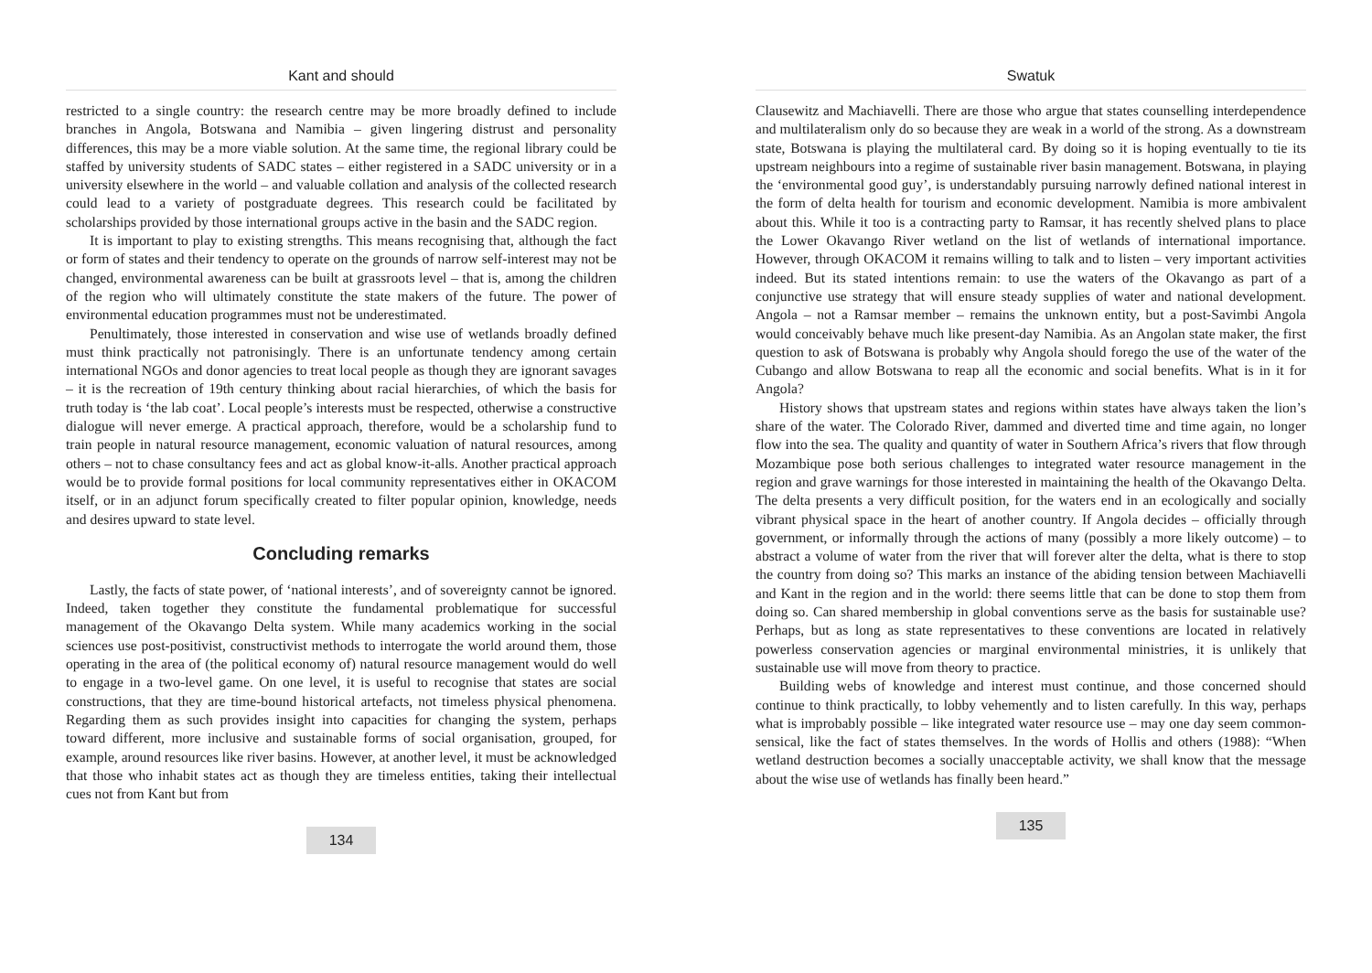Kant and should
restricted to a single country: the research centre may be more broadly defined to include branches in Angola, Botswana and Namibia – given lingering distrust and personality differences, this may be a more viable solution. At the same time, the regional library could be staffed by university students of SADC states – either registered in a SADC university or in a university elsewhere in the world – and valuable collation and analysis of the collected research could lead to a variety of postgraduate degrees. This research could be facilitated by scholarships provided by those international groups active in the basin and the SADC region.
It is important to play to existing strengths. This means recognising that, although the fact or form of states and their tendency to operate on the grounds of narrow self-interest may not be changed, environmental awareness can be built at grassroots level – that is, among the children of the region who will ultimately constitute the state makers of the future. The power of environmental education programmes must not be underestimated.
Penultimately, those interested in conservation and wise use of wetlands broadly defined must think practically not patronisingly. There is an unfortunate tendency among certain international NGOs and donor agencies to treat local people as though they are ignorant savages – it is the recreation of 19th century thinking about racial hierarchies, of which the basis for truth today is ‘the lab coat’. Local people’s interests must be respected, otherwise a constructive dialogue will never emerge. A practical approach, therefore, would be a scholarship fund to train people in natural resource management, economic valuation of natural resources, among others – not to chase consultancy fees and act as global know-it-alls. Another practical approach would be to provide formal positions for local community representatives either in OKACOM itself, or in an adjunct forum specifically created to filter popular opinion, knowledge, needs and desires upward to state level.
Concluding remarks
Lastly, the facts of state power, of ‘national interests’, and of sovereignty cannot be ignored. Indeed, taken together they constitute the fundamental problematique for successful management of the Okavango Delta system. While many academics working in the social sciences use post-positivist, constructivist methods to interrogate the world around them, those operating in the area of (the political economy of) natural resource management would do well to engage in a two-level game. On one level, it is useful to recognise that states are social constructions, that they are time-bound historical artefacts, not timeless physical phenomena. Regarding them as such provides insight into capacities for changing the system, perhaps toward different, more inclusive and sustainable forms of social organisation, grouped, for example, around resources like river basins. However, at another level, it must be acknowledged that those who inhabit states act as though they are timeless entities, taking their intellectual cues not from Kant but from
134
Swatuk
Clausewitz and Machiavelli. There are those who argue that states counselling interdependence and multilateralism only do so because they are weak in a world of the strong. As a downstream state, Botswana is playing the multilateral card. By doing so it is hoping eventually to tie its upstream neighbours into a regime of sustainable river basin management. Botswana, in playing the ‘environmental good guy’, is understandably pursuing narrowly defined national interest in the form of delta health for tourism and economic development. Namibia is more ambivalent about this. While it too is a contracting party to Ramsar, it has recently shelved plans to place the Lower Okavango River wetland on the list of wetlands of international importance. However, through OKACOM it remains willing to talk and to listen – very important activities indeed. But its stated intentions remain: to use the waters of the Okavango as part of a conjunctive use strategy that will ensure steady supplies of water and national development. Angola – not a Ramsar member – remains the unknown entity, but a post-Savimbi Angola would conceivably behave much like present-day Namibia. As an Angolan state maker, the first question to ask of Botswana is probably why Angola should forego the use of the water of the Cubango and allow Botswana to reap all the economic and social benefits. What is in it for Angola?
History shows that upstream states and regions within states have always taken the lion’s share of the water. The Colorado River, dammed and diverted time and time again, no longer flow into the sea. The quality and quantity of water in Southern Africa’s rivers that flow through Mozambique pose both serious challenges to integrated water resource management in the region and grave warnings for those interested in maintaining the health of the Okavango Delta. The delta presents a very difficult position, for the waters end in an ecologically and socially vibrant physical space in the heart of another country. If Angola decides – officially through government, or informally through the actions of many (possibly a more likely outcome) – to abstract a volume of water from the river that will forever alter the delta, what is there to stop the country from doing so? This marks an instance of the abiding tension between Machiavelli and Kant in the region and in the world: there seems little that can be done to stop them from doing so. Can shared membership in global conventions serve as the basis for sustainable use? Perhaps, but as long as state representatives to these conventions are located in relatively powerless conservation agencies or marginal environmental ministries, it is unlikely that sustainable use will move from theory to practice.
Building webs of knowledge and interest must continue, and those concerned should continue to think practically, to lobby vehemently and to listen carefully. In this way, perhaps what is improbably possible – like integrated water resource use – may one day seem common-sensical, like the fact of states themselves. In the words of Hollis and others (1988): “When wetland destruction becomes a socially unacceptable activity, we shall know that the message about the wise use of wetlands has finally been heard.”
135